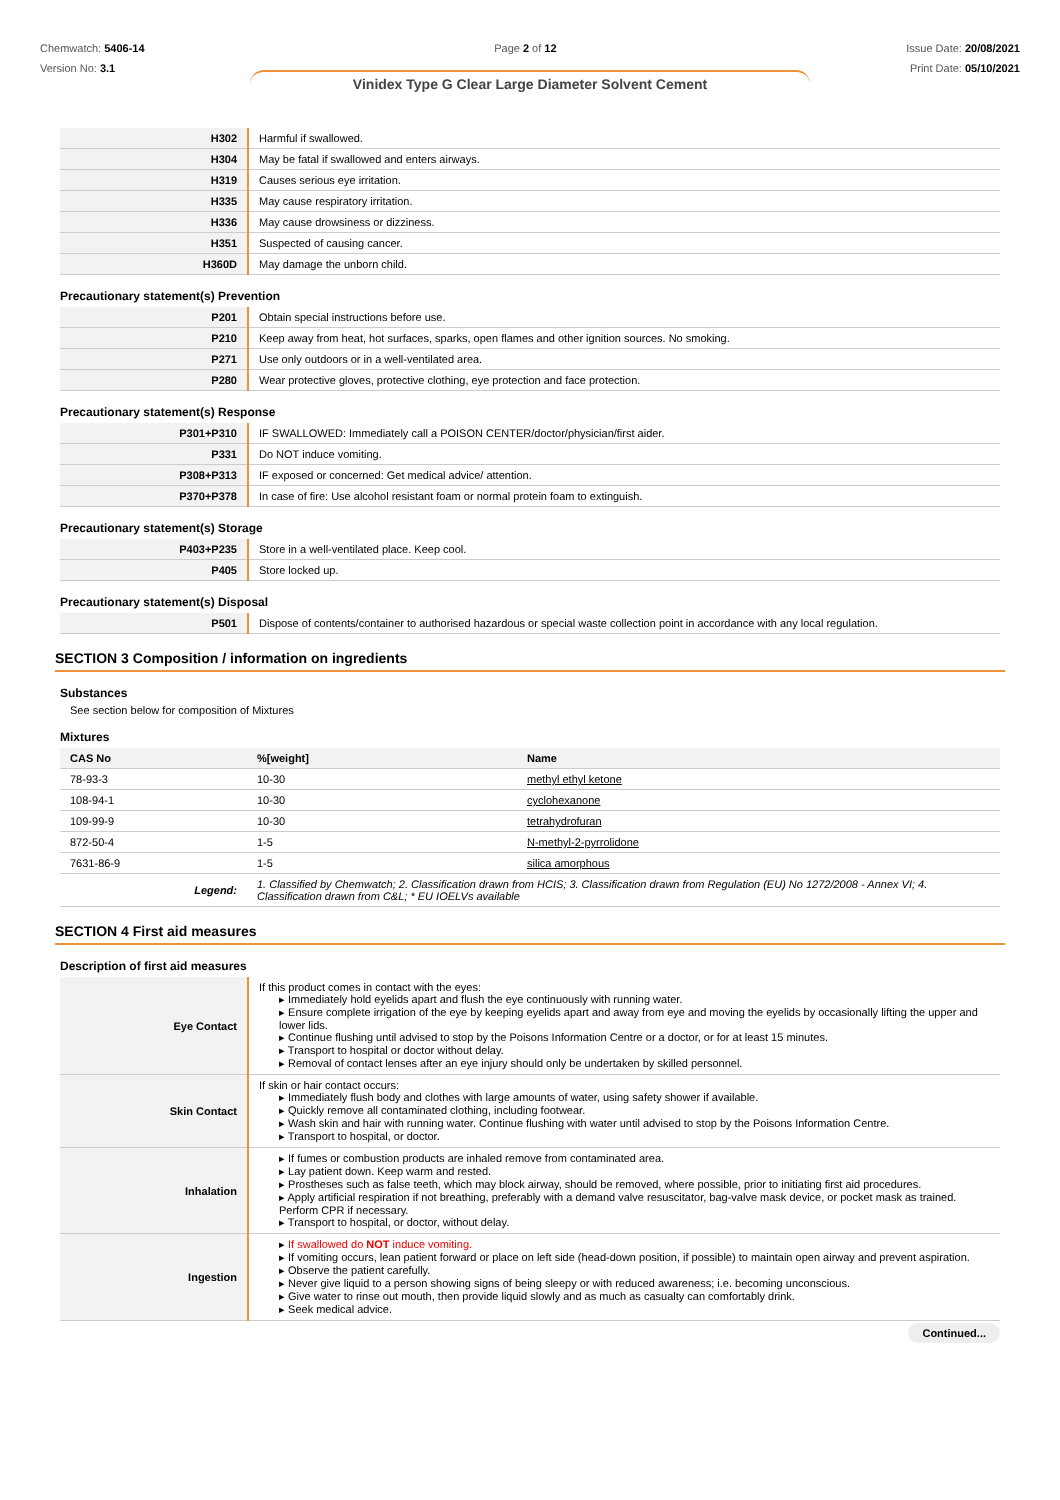Chemwatch: 5406-14
Version No: 3.1
Page 2 of 12 Issue Date: 20/08/2021
Print Date: 05/10/2021
Vinidex Type G Clear Large Diameter Solvent Cement
| H302 | Harmful if swallowed. |
| H304 | May be fatal if swallowed and enters airways. |
| H319 | Causes serious eye irritation. |
| H335 | May cause respiratory irritation. |
| H336 | May cause drowsiness or dizziness. |
| H351 | Suspected of causing cancer. |
| H360D | May damage the unborn child. |
Precautionary statement(s) Prevention
| P201 | Obtain special instructions before use. |
| P210 | Keep away from heat, hot surfaces, sparks, open flames and other ignition sources. No smoking. |
| P271 | Use only outdoors or in a well-ventilated area. |
| P280 | Wear protective gloves, protective clothing, eye protection and face protection. |
Precautionary statement(s) Response
| P301+P310 | IF SWALLOWED: Immediately call a POISON CENTER/doctor/physician/first aider. |
| P331 | Do NOT induce vomiting. |
| P308+P313 | IF exposed or concerned: Get medical advice/ attention. |
| P370+P378 | In case of fire: Use alcohol resistant foam or normal protein foam to extinguish. |
Precautionary statement(s) Storage
| P403+P235 | Store in a well-ventilated place. Keep cool. |
| P405 | Store locked up. |
Precautionary statement(s) Disposal
| P501 | Dispose of contents/container to authorised hazardous or special waste collection point in accordance with any local regulation. |
SECTION 3 Composition / information on ingredients
Substances
See section below for composition of Mixtures
Mixtures
| CAS No | %[weight] | Name |
| --- | --- | --- |
| 78-93-3 | 10-30 | methyl ethyl ketone |
| 108-94-1 | 10-30 | cyclohexanone |
| 109-99-9 | 10-30 | tetrahydrofuran |
| 872-50-4 | 1-5 | N-methyl-2-pyrrolidone |
| 7631-86-9 | 1-5 | silica amorphous |
| Legend: | 1. Classified by Chemwatch; 2. Classification drawn from HCIS; 3. Classification drawn from Regulation (EU) No 1272/2008 - Annex VI; 4. Classification drawn from C&L; * EU IOELVs available | |
SECTION 4 First aid measures
Description of first aid measures
| Eye Contact | If this product comes in contact with the eyes: ▸ Immediately hold eyelids apart and flush the eye continuously with running water. ▸ Ensure complete irrigation of the eye by keeping eyelids apart and away from eye and moving the eyelids by occasionally lifting the upper and lower lids. ▸ Continue flushing until advised to stop by the Poisons Information Centre or a doctor, or for at least 15 minutes. ▸ Transport to hospital or doctor without delay. ▸ Removal of contact lenses after an eye injury should only be undertaken by skilled personnel. |
| Skin Contact | If skin or hair contact occurs: ▸ Immediately flush body and clothes with large amounts of water, using safety shower if available. ▸ Quickly remove all contaminated clothing, including footwear. ▸ Wash skin and hair with running water. Continue flushing with water until advised to stop by the Poisons Information Centre. ▸ Transport to hospital, or doctor. |
| Inhalation | ▸ If fumes or combustion products are inhaled remove from contaminated area. ▸ Lay patient down. Keep warm and rested. ▸ Prostheses such as false teeth, which may block airway, should be removed, where possible, prior to initiating first aid procedures. ▸ Apply artificial respiration if not breathing, preferably with a demand valve resuscitator, bag-valve mask device, or pocket mask as trained. Perform CPR if necessary. ▸ Transport to hospital, or doctor, without delay. |
| Ingestion | ▸ If swallowed do NOT induce vomiting. ▸ If vomiting occurs, lean patient forward or place on left side (head-down position, if possible) to maintain open airway and prevent aspiration. ▸ Observe the patient carefully. ▸ Never give liquid to a person showing signs of being sleepy or with reduced awareness; i.e. becoming unconscious. ▸ Give water to rinse out mouth, then provide liquid slowly and as much as casualty can comfortably drink. ▸ Seek medical advice. |
Continued...